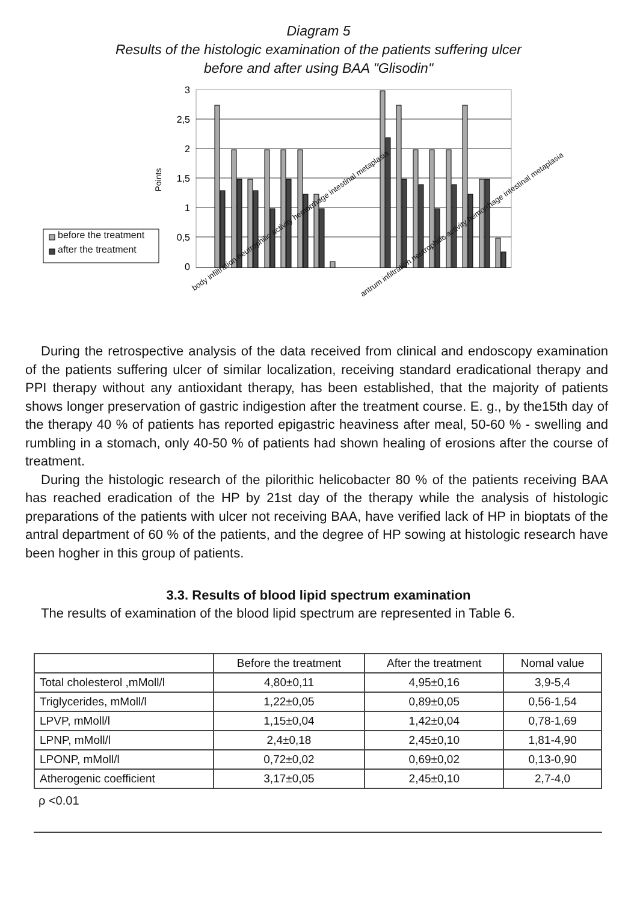Diagram 5
Results of the histologic examination of the patients suffering ulcer
before and after using BAA "Glisodin"
3
2,5
2
1,5
1
0,5
0
Points
before the treatment
after the treatment
body infiltration neutrophilic activity hemorrhage intestinal metaplasia
antrum infiltration neutrophilic activity hemorrhage intestinal metaplasia
During the retrospective analysis of the data received from clinical and endoscopy examination of the patients suffering ulcer of similar localization, receiving standard eradicational therapy and PPI therapy without any antioxidant therapy, has been established, that the majority of patients shows longer preservation of gastric indigestion after the treatment course. E. g., by the15th day of the therapy 40 % of patients has reported epigastric heaviness after meal, 50-60 % - swelling and rumbling in a stomach, only 40-50 % of patients had shown healing of erosions after the course of treatment.
During the histologic research of the pilorithic helicobacter 80 % of the patients receiving BAA has reached eradication of the HP by 21st day of the therapy while the analysis of histologic preparations of the patients with ulcer not receiving BAA, have verified lack of HP in bioptats of the antral department of 60 % of the patients, and the degree of HP sowing at histologic research have been hogher in this group of patients.
3.3. Results of blood lipid spectrum examination
The results of examination of the blood lipid spectrum are represented in Table 6.
| | Before the treatment | After the treatment | Nomal value |
| --- | --- | --- | --- |
| Total cholesterol ,mMoll/l | 4,80±0,11 | 4,95±0,16 | 3,9-5,4 |
| Triglycerides, mMoll/l | 1,22±0,05 | 0,89±0,05 | 0,56-1,54 |
| LPVP, mMoll/l | 1,15±0,04 | 1,42±0,04 | 0,78-1,69 |
| LPNP, mMoll/l | 2,4±0,18 | 2,45±0,10 | 1,81-4,90 |
| LPONP, mMoll/l | 0,72±0,02 | 0,69±0,02 | 0,13-0,90 |
| Atherogenic coefficient | 3,17±0,05 | 2,45±0,10 | 2,7-4,0 |
ρ <0.01